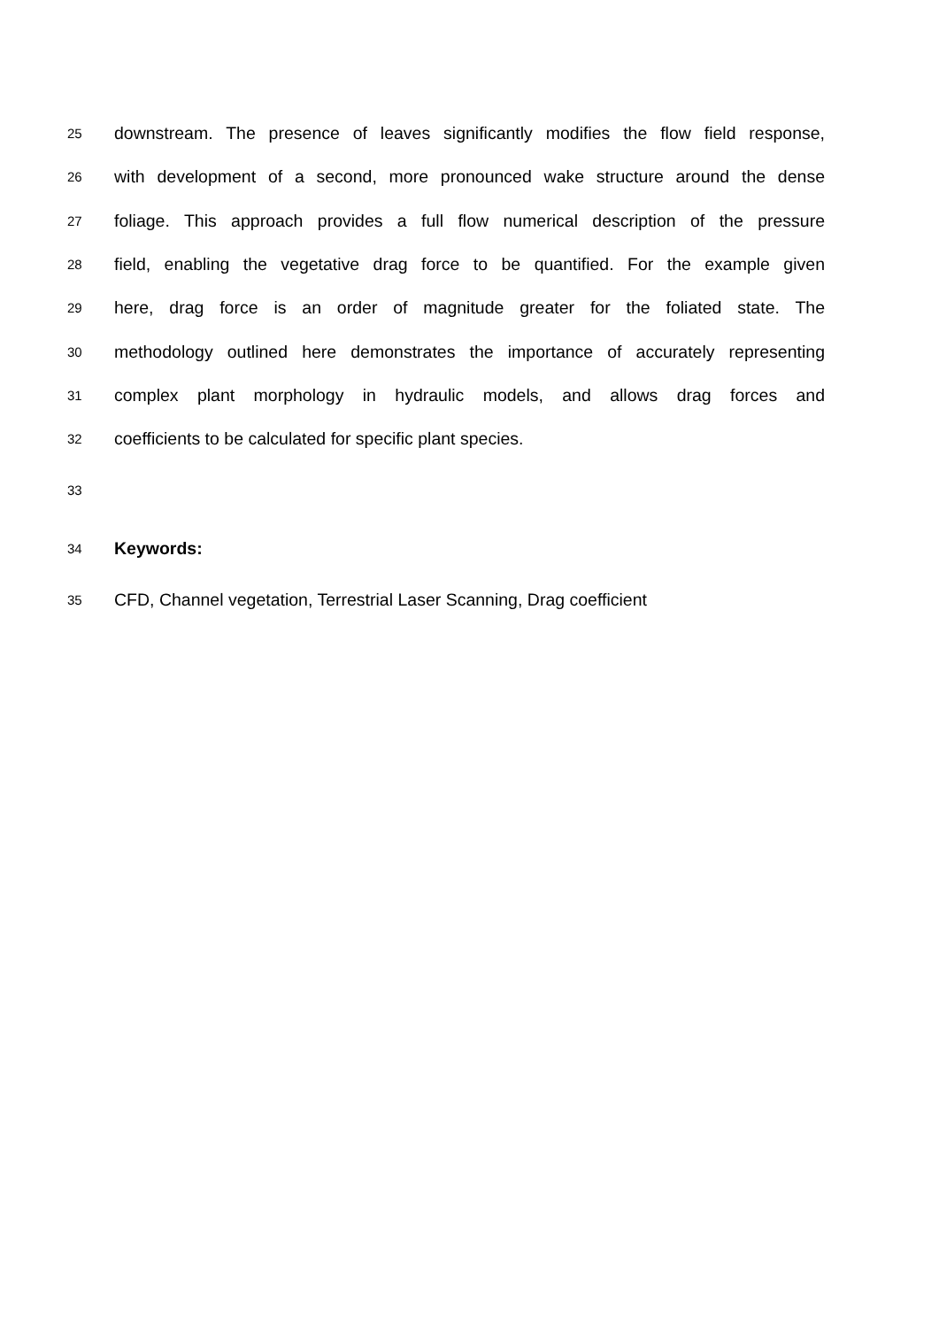25 downstream. The presence of leaves significantly modifies the flow field response,
26 with development of a second, more pronounced wake structure around the dense
27 foliage. This approach provides a full flow numerical description of the pressure
28 field, enabling the vegetative drag force to be quantified. For the example given
29 here, drag force is an order of magnitude greater for the foliated state. The
30 methodology outlined here demonstrates the importance of accurately representing
31 complex plant morphology in hydraulic models, and allows drag forces and
32 coefficients to be calculated for specific plant species.
33
34 Keywords:
35 CFD, Channel vegetation, Terrestrial Laser Scanning, Drag coefficient